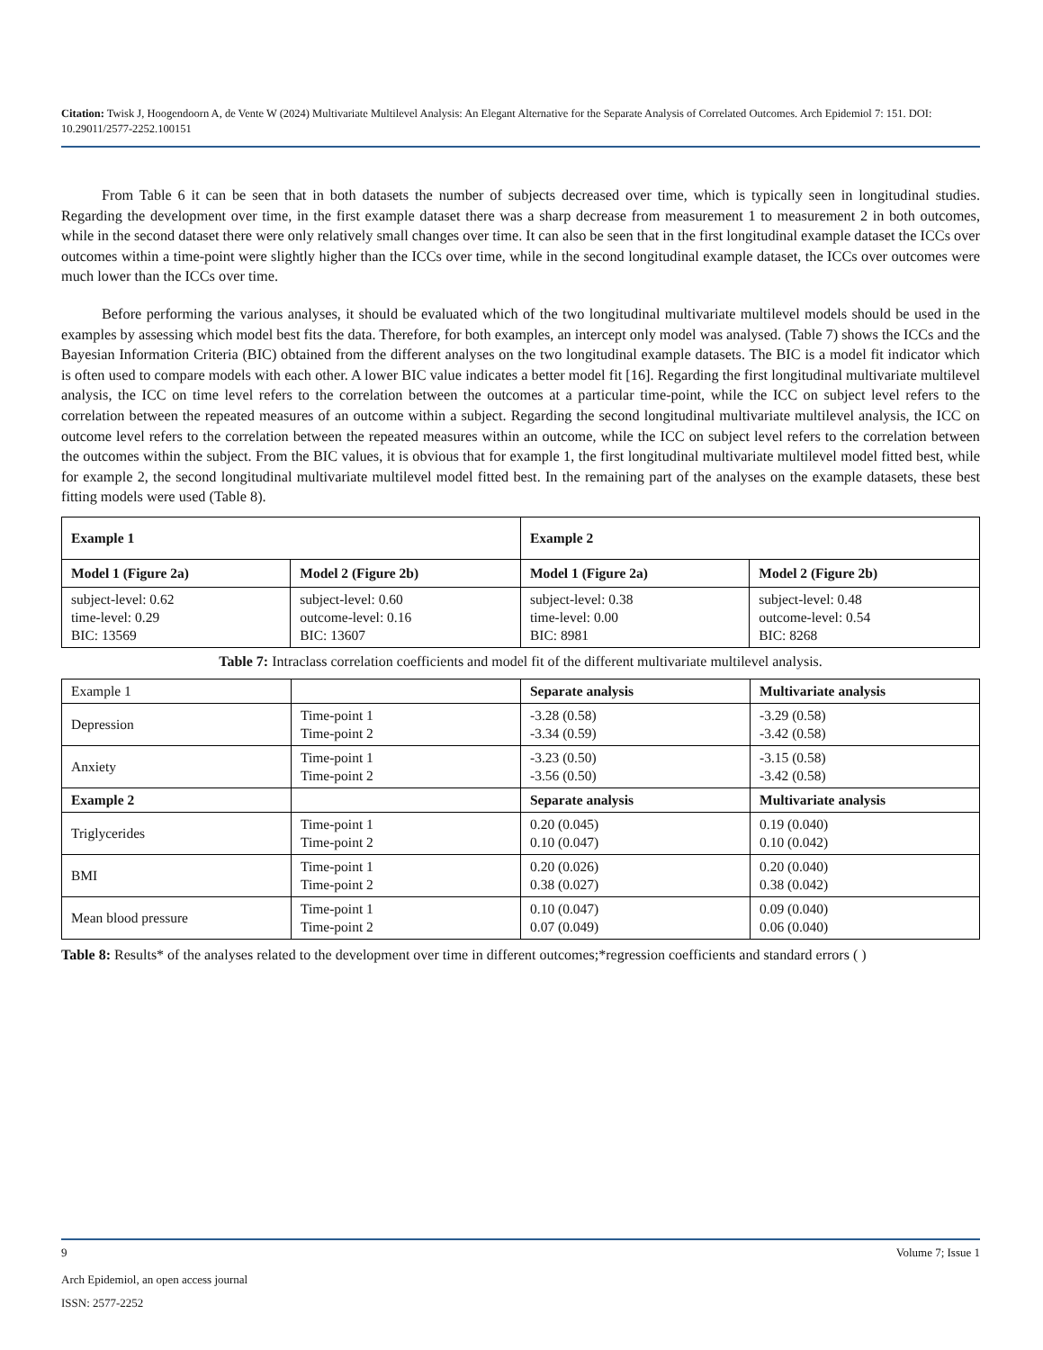Citation: Twisk J, Hoogendoorn A, de Vente W (2024) Multivariate Multilevel Analysis: An Elegant Alternative for the Separate Analysis of Correlated Outcomes. Arch Epidemiol 7: 151. DOI: 10.29011/2577-2252.100151
From Table 6 it can be seen that in both datasets the number of subjects decreased over time, which is typically seen in longitudinal studies. Regarding the development over time, in the first example dataset there was a sharp decrease from measurement 1 to measurement 2 in both outcomes, while in the second dataset there were only relatively small changes over time. It can also be seen that in the first longitudinal example dataset the ICCs over outcomes within a time-point were slightly higher than the ICCs over time, while in the second longitudinal example dataset, the ICCs over outcomes were much lower than the ICCs over time.
Before performing the various analyses, it should be evaluated which of the two longitudinal multivariate multilevel models should be used in the examples by assessing which model best fits the data. Therefore, for both examples, an intercept only model was analysed. (Table 7) shows the ICCs and the Bayesian Information Criteria (BIC) obtained from the different analyses on the two longitudinal example datasets. The BIC is a model fit indicator which is often used to compare models with each other. A lower BIC value indicates a better model fit [16]. Regarding the first longitudinal multivariate multilevel analysis, the ICC on time level refers to the correlation between the outcomes at a particular time-point, while the ICC on subject level refers to the correlation between the repeated measures of an outcome within a subject. Regarding the second longitudinal multivariate multilevel analysis, the ICC on outcome level refers to the correlation between the repeated measures within an outcome, while the ICC on subject level refers to the correlation between the outcomes within the subject. From the BIC values, it is obvious that for example 1, the first longitudinal multivariate multilevel model fitted best, while for example 2, the second longitudinal multivariate multilevel model fitted best. In the remaining part of the analyses on the example datasets, these best fitting models were used (Table 8).
| Example 1 | | Example 2 | |
| --- | --- | --- | --- |
| Model 1 (Figure 2a) | Model 2 (Figure 2b) | Model 1 (Figure 2a) | Model 2 (Figure 2b) |
| subject-level: 0.62 time-level: 0.29 BIC: 13569 | subject-level: 0.60 outcome-level: 0.16 BIC: 13607 | subject-level: 0.38 time-level: 0.00 BIC: 8981 | subject-level: 0.48 outcome-level: 0.54 BIC: 8268 |
Table 7: Intraclass correlation coefficients and model fit of the different multivariate multilevel analysis.
| Example 1 | | Separate analysis | Multivariate analysis |
| Depression | Time-point 1 Time-point 2 | -3.28 (0.58) -3.34 (0.59) | -3.29 (0.58) -3.42 (0.58) |
| Anxiety | Time-point 1 Time-point 2 | -3.23 (0.50) -3.56 (0.50) | -3.15 (0.58) -3.42 (0.58) |
| Example 2 | | Separate analysis | Multivariate analysis |
| Triglycerides | Time-point 1 Time-point 2 | 0.20 (0.045) 0.10 (0.047) | 0.19 (0.040) 0.10 (0.042) |
| BMI | Time-point 1 Time-point 2 | 0.20 (0.026) 0.38 (0.027) | 0.20 (0.040) 0.38 (0.042) |
| Mean blood pressure | Time-point 1 Time-point 2 | 0.10 (0.047) 0.07 (0.049) | 0.09 (0.040) 0.06 (0.040) |
Table 8: Results* of the analyses related to the development over time in different outcomes;*regression coefficients and standard errors ( )
9 Volume 7; Issue 1
Arch Epidemiol, an open access journal
ISSN: 2577-2252